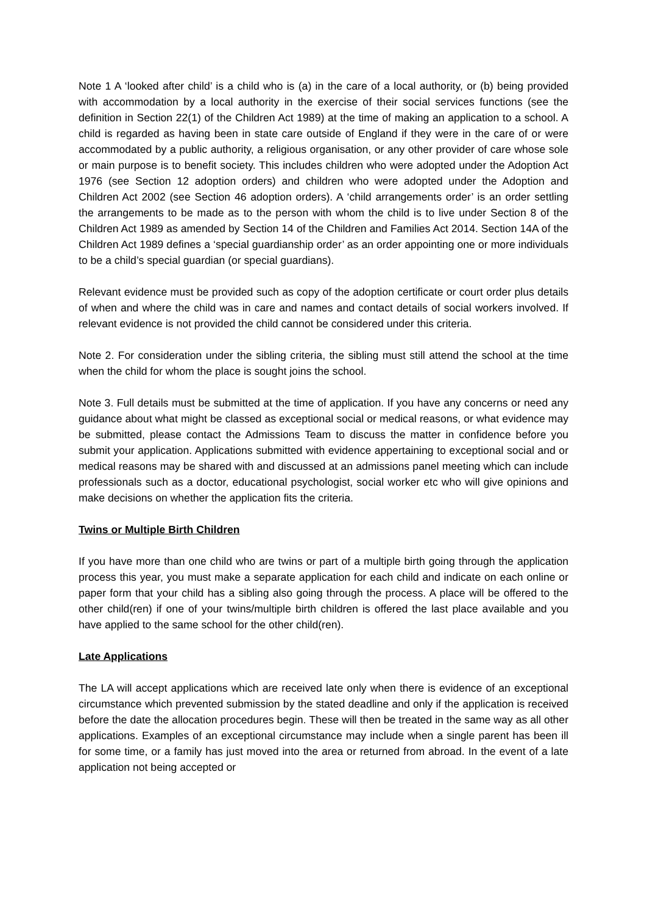Note 1 A ‘looked after child’ is a child who is (a) in the care of a local authority, or (b) being provided with accommodation by a local authority in the exercise of their social services functions (see the definition in Section 22(1) of the Children Act 1989) at the time of making an application to a school. A child is regarded as having been in state care outside of England if they were in the care of or were accommodated by a public authority, a religious organisation, or any other provider of care whose sole or main purpose is to benefit society. This includes children who were adopted under the Adoption Act 1976 (see Section 12 adoption orders) and children who were adopted under the Adoption and Children Act 2002 (see Section 46 adoption orders). A ‘child arrangements order’ is an order settling the arrangements to be made as to the person with whom the child is to live under Section 8 of the Children Act 1989 as amended by Section 14 of the Children and Families Act 2014. Section 14A of the Children Act 1989 defines a ‘special guardianship order’ as an order appointing one or more individuals to be a child’s special guardian (or special guardians).
Relevant evidence must be provided such as copy of the adoption certificate or court order plus details of when and where the child was in care and names and contact details of social workers involved. If relevant evidence is not provided the child cannot be considered under this criteria.
Note 2. For consideration under the sibling criteria, the sibling must still attend the school at the time when the child for whom the place is sought joins the school.
Note 3. Full details must be submitted at the time of application. If you have any concerns or need any guidance about what might be classed as exceptional social or medical reasons, or what evidence may be submitted, please contact the Admissions Team to discuss the matter in confidence before you submit your application. Applications submitted with evidence appertaining to exceptional social and or medical reasons may be shared with and discussed at an admissions panel meeting which can include professionals such as a doctor, educational psychologist, social worker etc who will give opinions and make decisions on whether the application fits the criteria.
Twins or Multiple Birth Children
If you have more than one child who are twins or part of a multiple birth going through the application process this year, you must make a separate application for each child and indicate on each online or paper form that your child has a sibling also going through the process. A place will be offered to the other child(ren) if one of your twins/multiple birth children is offered the last place available and you have applied to the same school for the other child(ren).
Late Applications
The LA will accept applications which are received late only when there is evidence of an exceptional circumstance which prevented submission by the stated deadline and only if the application is received before the date the allocation procedures begin. These will then be treated in the same way as all other applications. Examples of an exceptional circumstance may include when a single parent has been ill for some time, or a family has just moved into the area or returned from abroad. In the event of a late application not being accepted or